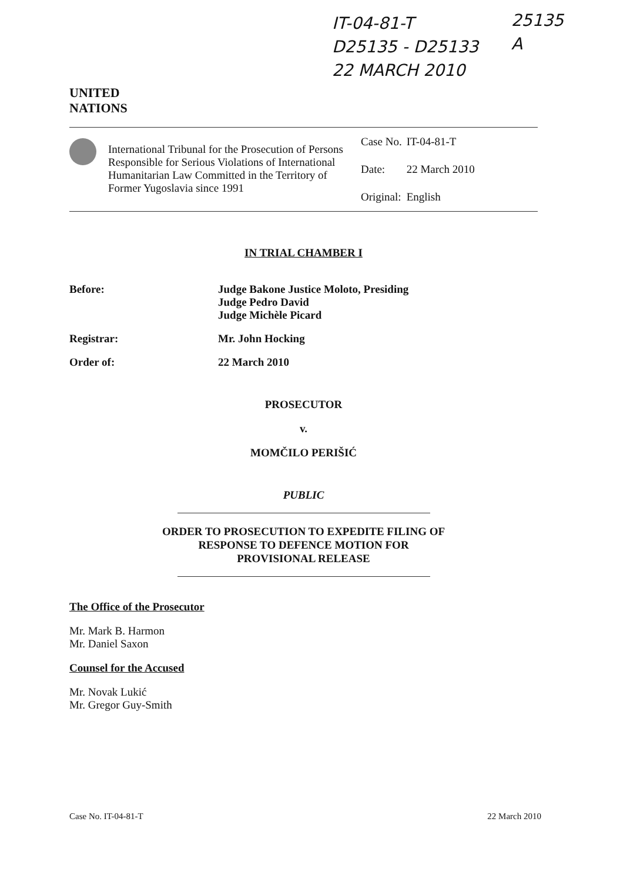IT-04-81-T
D25135 - D25133
22 MARCH 2010
25135
A
UNITED
NATIONS
International Tribunal for the Prosecution of Persons Responsible for Serious Violations of International Humanitarian Law Committed in the Territory of Former Yugoslavia since 1991
| Case No. | IT-04-81-T |
| Date: | 22 March 2010 |
| Original: | English |
IN TRIAL CHAMBER I
Before: Judge Bakone Justice Moloto, Presiding
Judge Pedro David
Judge Michèle Picard
Registrar: Mr. John Hocking
Order of: 22 March 2010
PROSECUTOR
v.
MOMČILO PERIŠIĆ
PUBLIC
ORDER TO PROSECUTION TO EXPEDITE FILING OF
RESPONSE TO DEFENCE MOTION FOR
PROVISIONAL RELEASE
The Office of the Prosecutor
Mr. Mark B. Harmon
Mr. Daniel Saxon
Counsel for the Accused
Mr. Novak Lukić
Mr. Gregor Guy-Smith
Case No. IT-04-81-T 22 March 2010